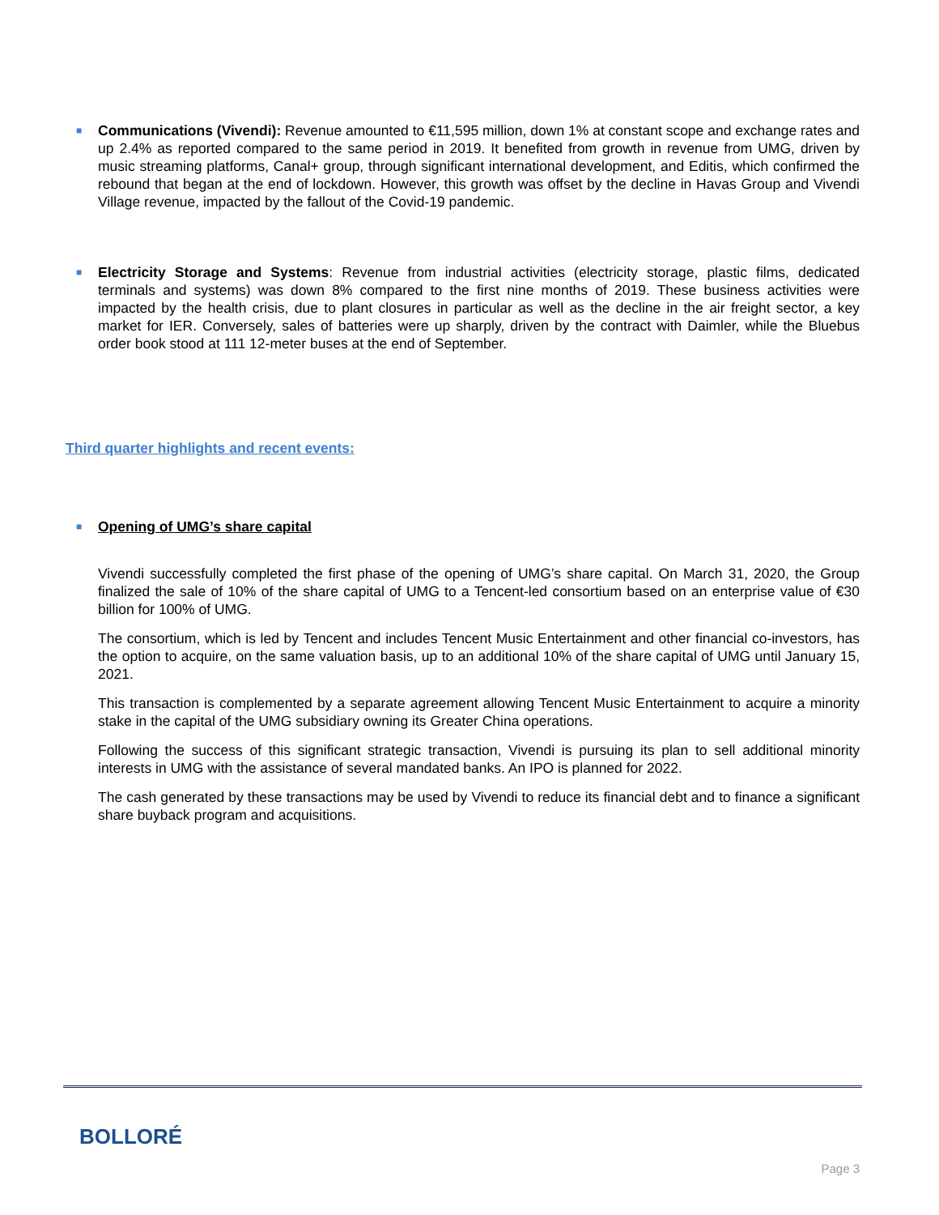■
Communications (Vivendi): Revenue amounted to €11,595 million, down 1% at constant scope and exchange rates and up 2.4% as reported compared to the same period in 2019. It benefited from growth in revenue from UMG, driven by music streaming platforms, Canal+ group, through significant international development, and Editis, which confirmed the rebound that began at the end of lockdown. However, this growth was offset by the decline in Havas Group and Vivendi Village revenue, impacted by the fallout of the Covid-19 pandemic.
■
Electricity Storage and Systems: Revenue from industrial activities (electricity storage, plastic films, dedicated terminals and systems) was down 8% compared to the first nine months of 2019. These business activities were impacted by the health crisis, due to plant closures in particular as well as the decline in the air freight sector, a key market for IER. Conversely, sales of batteries were up sharply, driven by the contract with Daimler, while the Bluebus order book stood at 111 12-meter buses at the end of September.
Third quarter highlights and recent events:
■
Opening of UMG’s share capital
Vivendi successfully completed the first phase of the opening of UMG’s share capital. On March 31, 2020, the Group finalized the sale of 10% of the share capital of UMG to a Tencent-led consortium based on an enterprise value of €30 billion for 100% of UMG.
The consortium, which is led by Tencent and includes Tencent Music Entertainment and other financial co-investors, has the option to acquire, on the same valuation basis, up to an additional 10% of the share capital of UMG until January 15, 2021.
This transaction is complemented by a separate agreement allowing Tencent Music Entertainment to acquire a minority stake in the capital of the UMG subsidiary owning its Greater China operations.
Following the success of this significant strategic transaction, Vivendi is pursuing its plan to sell additional minority interests in UMG with the assistance of several mandated banks. An IPO is planned for 2022.
The cash generated by these transactions may be used by Vivendi to reduce its financial debt and to finance a significant share buyback program and acquisitions.
BOLLORÉ
Page 3